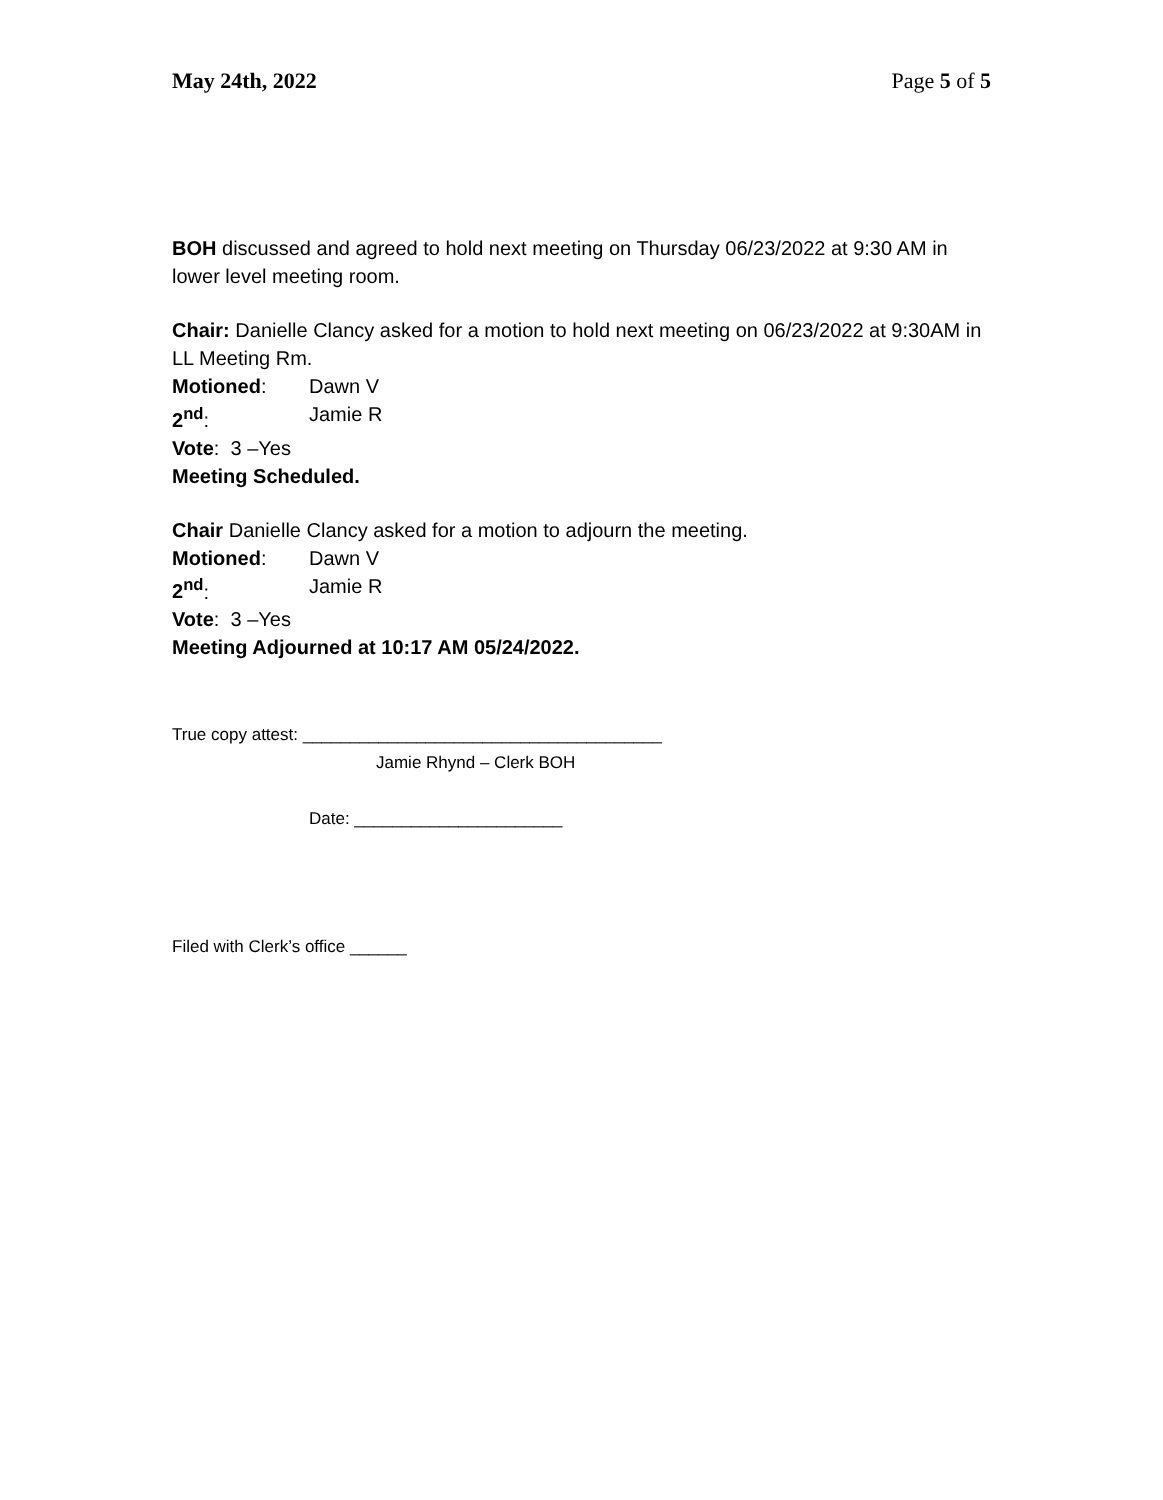May 24th, 2022 Page 5 of 5
BOH discussed and agreed to hold next meeting on Thursday 06/23/2022 at 9:30 AM in lower level meeting room.
Chair: Danielle Clancy asked for a motion to hold next meeting on 06/23/2022 at 9:30AM in LL Meeting Rm.
Motioned: Dawn V
2<sup>nd</sup>: Jamie R
Vote: 3 –Yes
Meeting Scheduled.
Chair Danielle Clancy asked for a motion to adjourn the meeting.
Motioned: Dawn V
2<sup>nd</sup>: Jamie R
Vote: 3 –Yes
Meeting Adjourned at 10:17 AM 05/24/2022.
True copy attest: ______________________________________
Jamie Rhynd – Clerk BOH
Date: ______________________
Filed with Clerk’s office ______